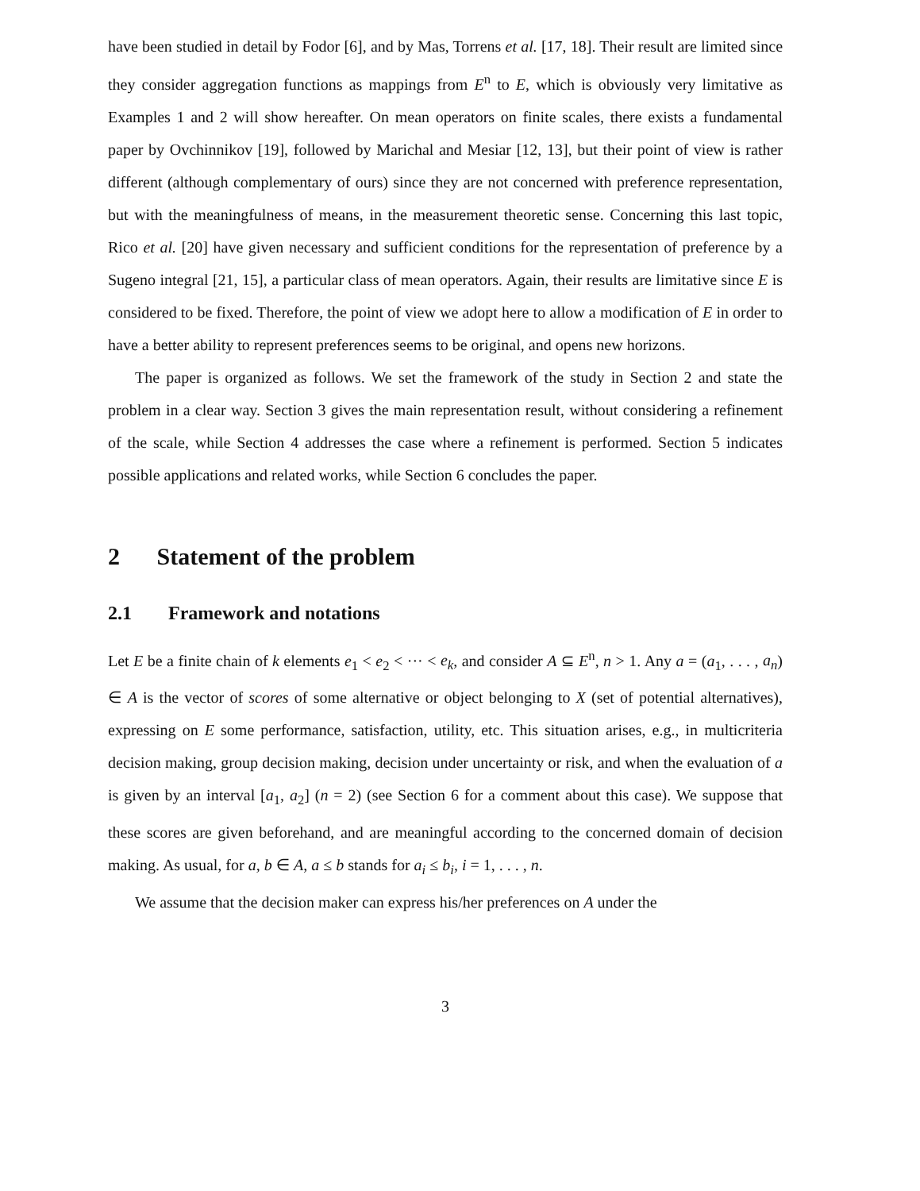have been studied in detail by Fodor [6], and by Mas, Torrens et al. [17, 18]. Their result are limited since they consider aggregation functions as mappings from E<sup>n</sup> to E, which is obviously very limitative as Examples 1 and 2 will show hereafter. On mean operators on finite scales, there exists a fundamental paper by Ovchinnikov [19], followed by Marichal and Mesiar [12, 13], but their point of view is rather different (although complementary of ours) since they are not concerned with preference representation, but with the meaningfulness of means, in the measurement theoretic sense. Concerning this last topic, Rico et al. [20] have given necessary and sufficient conditions for the representation of preference by a Sugeno integral [21, 15], a particular class of mean operators. Again, their results are limitative since E is considered to be fixed. Therefore, the point of view we adopt here to allow a modification of E in order to have a better ability to represent preferences seems to be original, and opens new horizons.
The paper is organized as follows. We set the framework of the study in Section 2 and state the problem in a clear way. Section 3 gives the main representation result, without considering a refinement of the scale, while Section 4 addresses the case where a refinement is performed. Section 5 indicates possible applications and related works, while Section 6 concludes the paper.
2 Statement of the problem
2.1 Framework and notations
Let E be a finite chain of k elements e<sub>1</sub> < e<sub>2</sub> < ··· < e<sub>k</sub>, and consider A ⊆ E<sup>n</sup>, n > 1. Any a = (a<sub>1</sub>, . . . , a<sub>n</sub>) ∈ A is the vector of scores of some alternative or object belonging to X (set of potential alternatives), expressing on E some performance, satisfaction, utility, etc. This situation arises, e.g., in multicriteria decision making, group decision making, decision under uncertainty or risk, and when the evaluation of a is given by an interval [a<sub>1</sub>, a<sub>2</sub>] (n = 2) (see Section 6 for a comment about this case). We suppose that these scores are given beforehand, and are meaningful according to the concerned domain of decision making. As usual, for a, b ∈ A, a ≤ b stands for a<sub>i</sub> ≤ b<sub>i</sub>, i = 1, . . . , n.
We assume that the decision maker can express his/her preferences on A under the
3